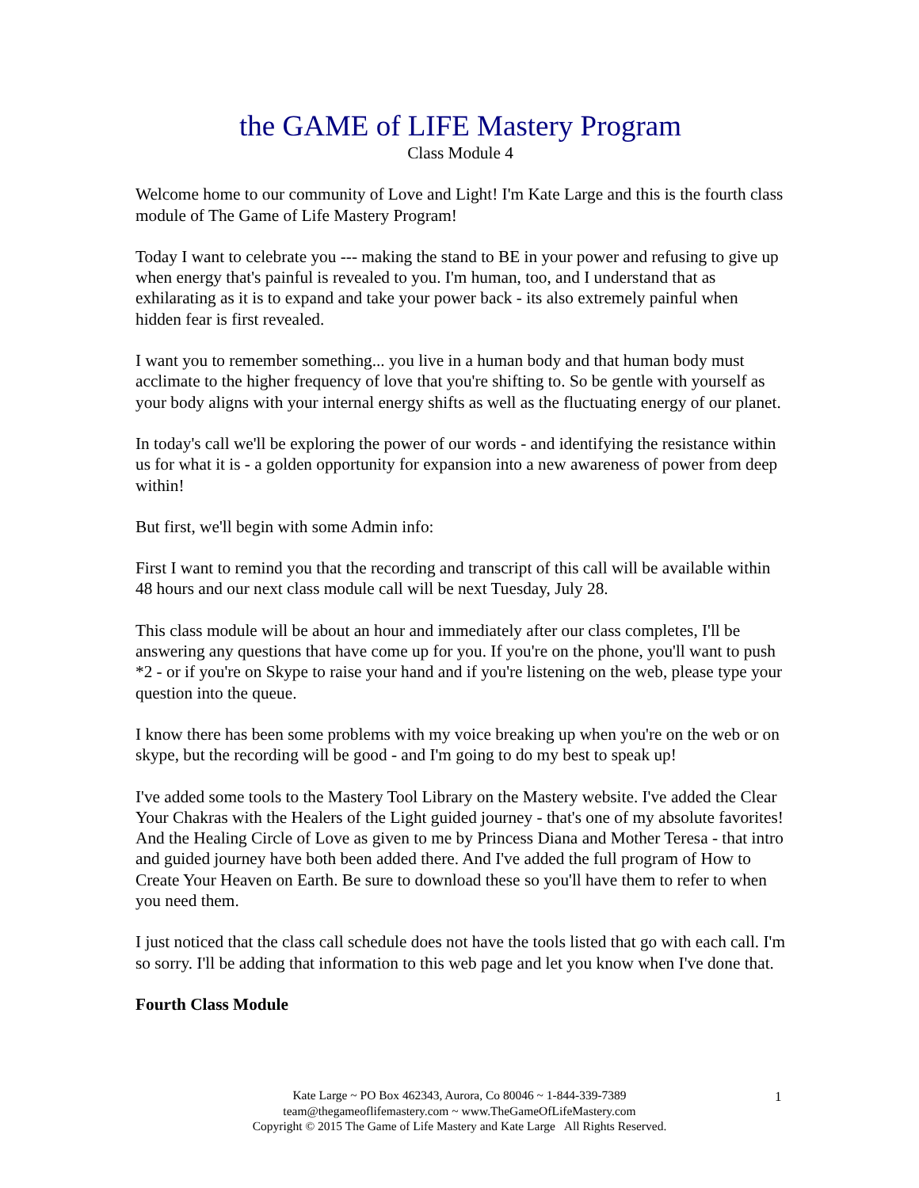the GAME of LIFE Mastery Program
Class Module 4
Welcome home to our community of Love and Light! I'm Kate Large and this is the fourth class module of The Game of Life Mastery Program!
Today I want to celebrate you --- making the stand to BE in your power and refusing to give up when energy that's painful is revealed to you. I'm human, too, and I understand that as exhilarating as it is to expand and take your power back - its also extremely painful when hidden fear is first revealed.
I want you to remember something... you live in a human body and that human body must acclimate to the higher frequency of love that you're shifting to. So be gentle with yourself as your body aligns with your internal energy shifts as well as the fluctuating energy of our planet.
In today's call we'll be exploring the power of our words - and identifying the resistance within us for what it is - a golden opportunity for expansion into a new awareness of power from deep within!
But first, we'll begin with some Admin info:
First I want to remind you that the recording and transcript of this call will be available within 48 hours and our next class module call will be next Tuesday, July 28.
This class module will be about an hour and immediately after our class completes, I'll be answering any questions that have come up for you. If you're on the phone, you'll want to push *2 - or if you're on Skype to raise your hand and if you're listening on the web, please type your question into the queue.
I know there has been some problems with my voice breaking up when you're on the web or on skype, but the recording will be good - and I'm going to do my best to speak up!
I've added some tools to the Mastery Tool Library on the Mastery website. I've added the Clear Your Chakras with the Healers of the Light guided journey - that's one of my absolute favorites! And the Healing Circle of Love as given to me by Princess Diana and Mother Teresa - that intro and guided journey have both been added there. And I've added the full program of How to Create Your Heaven on Earth. Be sure to download these so you'll have them to refer to when you need them.
I just noticed that the class call schedule does not have the tools listed that go with each call. I'm so sorry. I'll be adding that information to this web page and let you know when I've done that.
Fourth Class Module
Kate Large ~ PO Box 462343, Aurora, Co 80046 ~ 1-844-339-7389
team@thegameoflifemastery.com ~ www.TheGameOfLifeMastery.com
Copyright © 2015 The Game of Life Mastery and Kate Large All Rights Reserved.
1